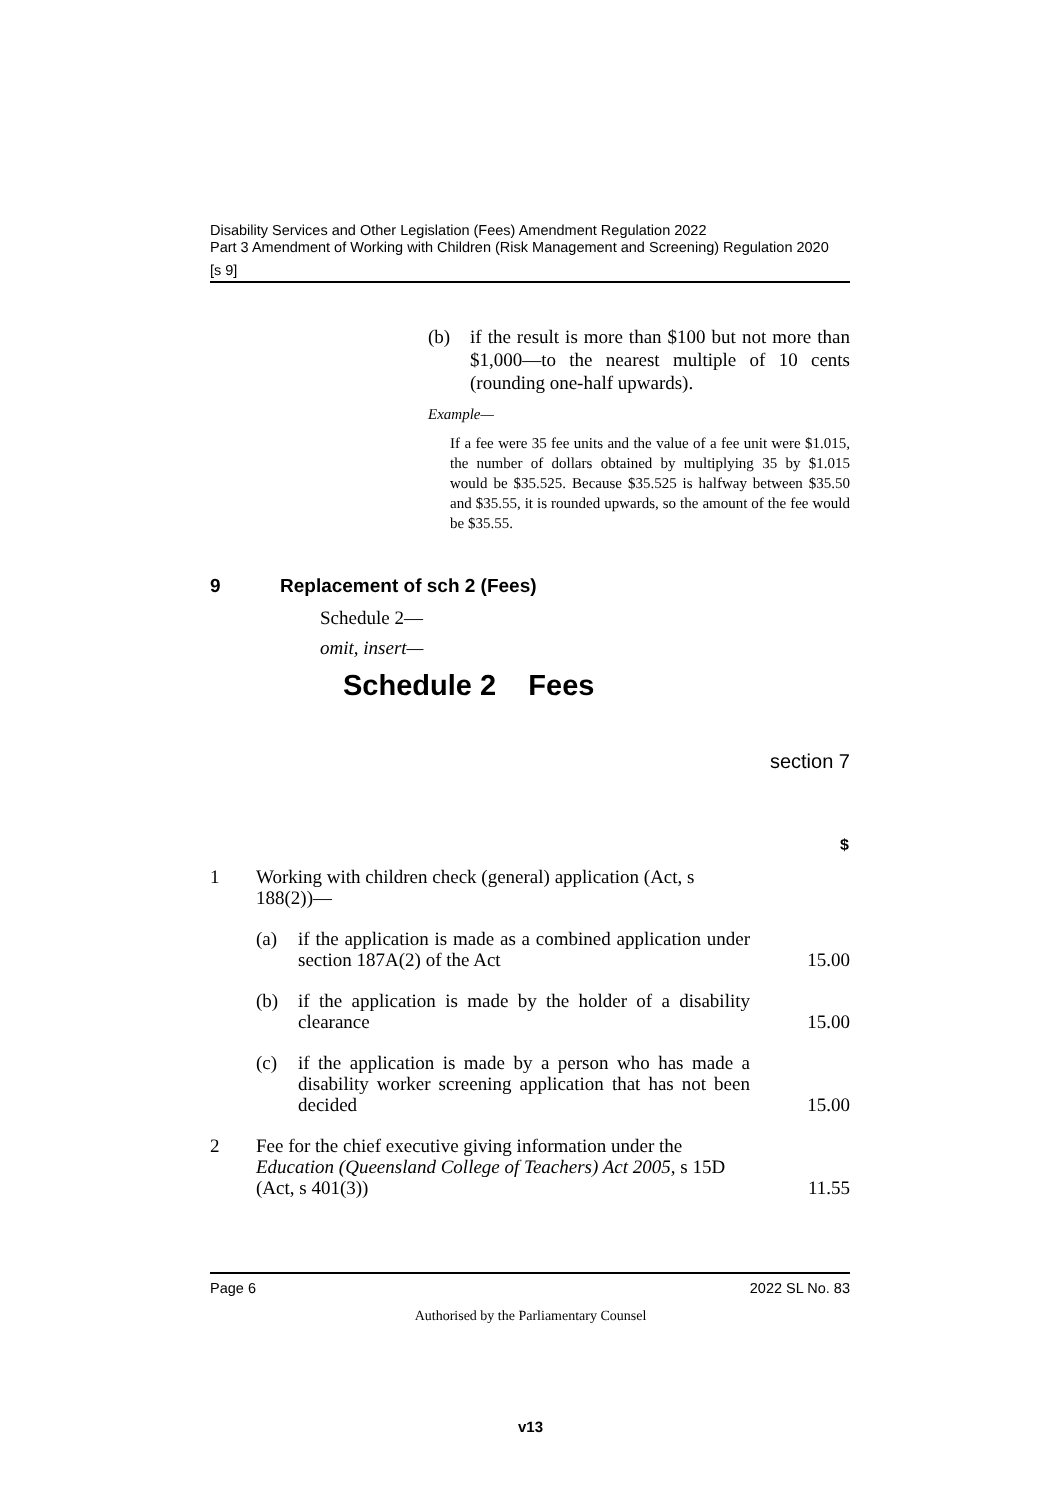Disability Services and Other Legislation (Fees) Amendment Regulation 2022
Part 3 Amendment of Working with Children (Risk Management and Screening) Regulation 2020
[s 9]
(b) if the result is more than $100 but not more than $1,000—to the nearest multiple of 10 cents (rounding one-half upwards).
Example—
If a fee were 35 fee units and the value of a fee unit were $1.015, the number of dollars obtained by multiplying 35 by $1.015 would be $35.525. Because $35.525 is halfway between $35.50 and $35.55, it is rounded upwards, so the amount of the fee would be $35.55.
9 Replacement of sch 2 (Fees)
Schedule 2—
omit, insert—
Schedule 2 Fees
section 7
| | | $ |
| 1 | Working with children check (general) application (Act, s 188(2))— | |
| | (a) if the application is made as a combined application under section 187A(2) of the Act | 15.00 |
| | (b) if the application is made by the holder of a disability clearance | 15.00 |
| | (c) if the application is made by a person who has made a disability worker screening application that has not been decided | 15.00 |
| 2 | Fee for the chief executive giving information under the Education (Queensland College of Teachers) Act 2005 , s 15D (Act, s 401(3)) | 11.55 |
Page 6 2022 SL No. 83
Authorised by the Parliamentary Counsel
v13